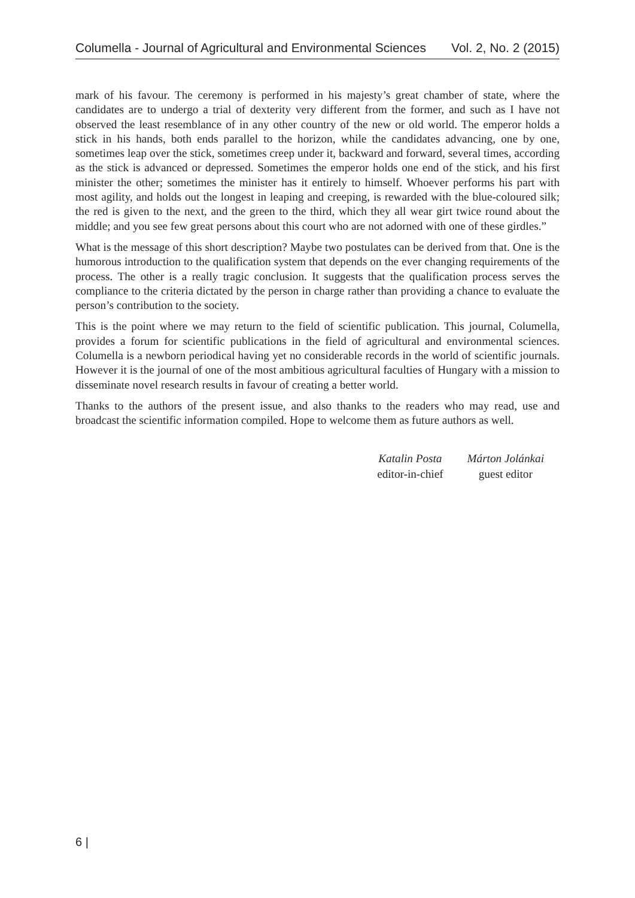Columella - Journal of Agricultural and Environmental Sciences Vol. 2, No. 2 (2015)
mark of his favour. The ceremony is performed in his majesty’s great chamber of state, where the candidates are to undergo a trial of dexterity very different from the former, and such as I have not observed the least resemblance of in any other country of the new or old world. The emperor holds a stick in his hands, both ends parallel to the horizon, while the candidates advancing, one by one, sometimes leap over the stick, sometimes creep under it, backward and forward, several times, according as the stick is advanced or depressed. Sometimes the emperor holds one end of the stick, and his first minister the other; sometimes the minister has it entirely to himself. Whoever performs his part with most agility, and holds out the longest in leaping and creeping, is rewarded with the blue-coloured silk; the red is given to the next, and the green to the third, which they all wear girt twice round about the middle; and you see few great persons about this court who are not adorned with one of these girdles.”
What is the message of this short description? Maybe two postulates can be derived from that. One is the humorous introduction to the qualification system that depends on the ever changing requirements of the process. The other is a really tragic conclusion. It suggests that the qualification process serves the compliance to the criteria dictated by the person in charge rather than providing a chance to evaluate the person’s contribution to the society.
This is the point where we may return to the field of scientific publication. This journal, Columella, provides a forum for scientific publications in the field of agricultural and environmental sciences. Columella is a newborn periodical having yet no considerable records in the world of scientific journals. However it is the journal of one of the most ambitious agricultural faculties of Hungary with a mission to disseminate novel research results in favour of creating a better world.
Thanks to the authors of the present issue, and also thanks to the readers who may read, use and broadcast the scientific information compiled. Hope to welcome them as future authors as well.
Katalin Posta
editor-in-chief
Márton Jolánkai
guest editor
6 |